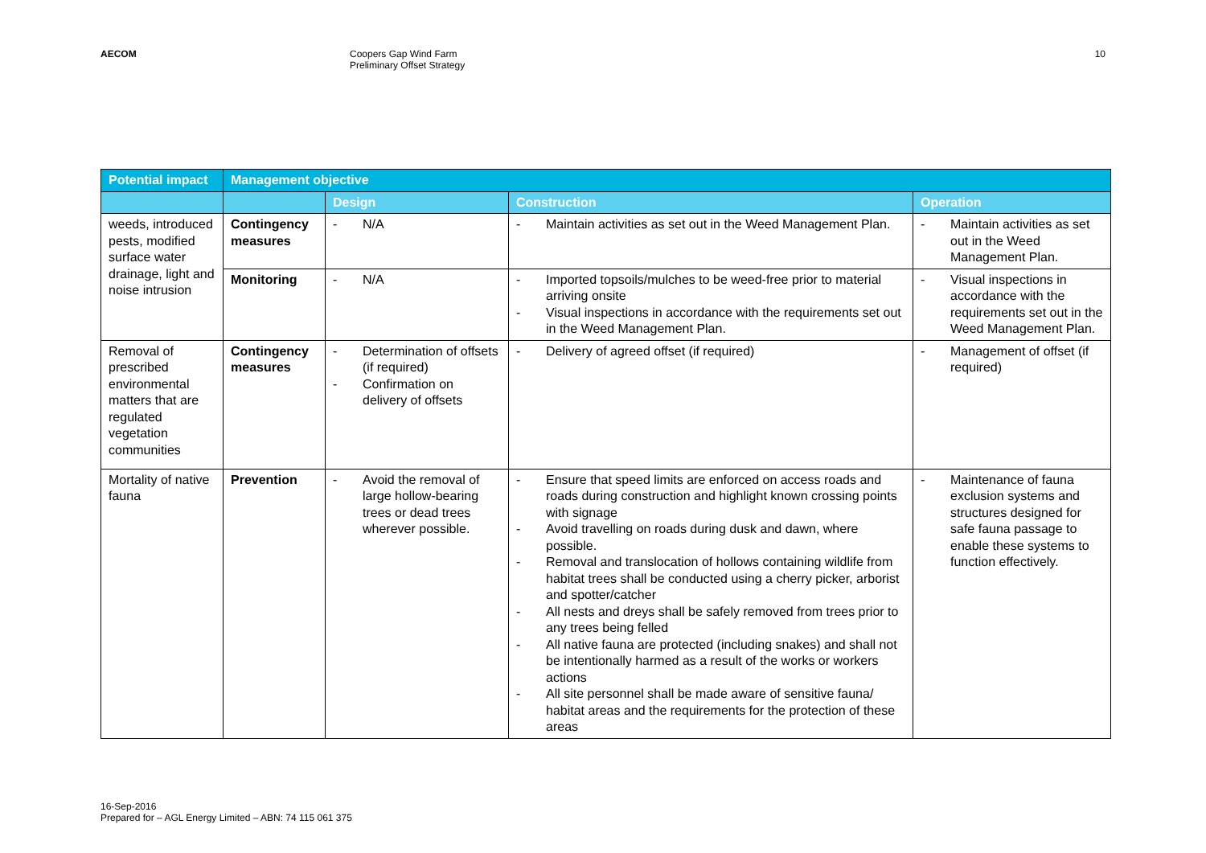AECOM Coopers Gap Wind Farm
Preliminary Offset Strategy
10
| Potential impact | Management objective | | | |
| --- | --- | --- | --- | --- |
| | | Design | Construction | Operation |
| weeds, introduced pests, modified surface water drainage, light and noise intrusion | Contingency measures | - N/A | - Maintain activities as set out in the Weed Management Plan. | - Maintain activities as set out in the Weed Management Plan. |
| | Monitoring | - N/A | - Imported topsoils/mulches to be weed-free prior to material arriving onsite - Visual inspections in accordance with the requirements set out in the Weed Management Plan. | - Visual inspections in accordance with the requirements set out in the Weed Management Plan. |
| Removal of prescribed environmental matters that are regulated vegetation communities | Contingency measures | - Determination of offsets (if required) - Confirmation on delivery of offsets | - Delivery of agreed offset (if required) | - Management of offset (if required) |
| Mortality of native fauna | Prevention | - Avoid the removal of large hollow-bearing trees or dead trees wherever possible. | - Ensure that speed limits are enforced on access roads and roads during construction and highlight known crossing points with signage - Avoid travelling on roads during dusk and dawn, where possible. - Removal and translocation of hollows containing wildlife from habitat trees shall be conducted using a cherry picker, arborist and spotter/catcher - All nests and dreys shall be safely removed from trees prior to any trees being felled - All native fauna are protected (including snakes) and shall not be intentionally harmed as a result of the works or workers actions - All site personnel shall be made aware of sensitive fauna/ habitat areas and the requirements for the protection of these areas | - Maintenance of fauna exclusion systems and structures designed for safe fauna passage to enable these systems to function effectively. |
16-Sep-2016
Prepared for – AGL Energy Limited – ABN: 74 115 061 375